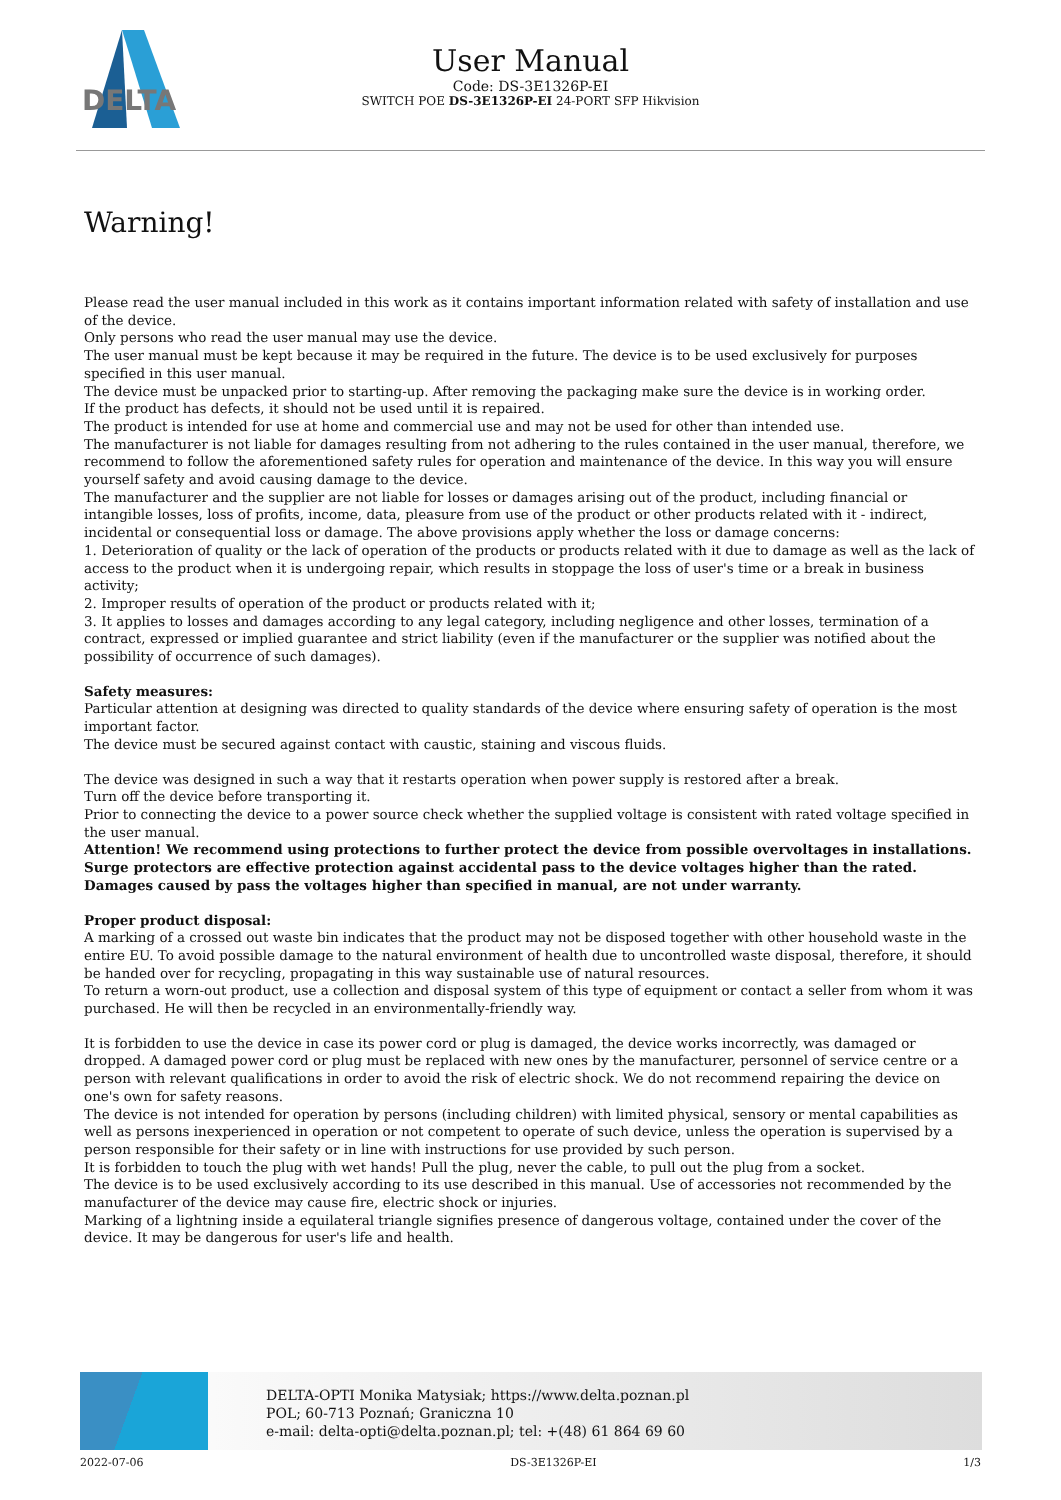DELTA
User Manual
Code: DS-3E1326P-EI
SWITCH POE DS-3E1326P-EI 24-PORT SFP Hikvision
Warning!
Please read the user manual included in this work as it contains important information related with safety of installation and use of the device.
Only persons who read the user manual may use the device.
The user manual must be kept because it may be required in the future. The device is to be used exclusively for purposes specified in this user manual.
The device must be unpacked prior to starting-up. After removing the packaging make sure the device is in working order.
If the product has defects, it should not be used until it is repaired.
The product is intended for use at home and commercial use and may not be used for other than intended use.
The manufacturer is not liable for damages resulting from not adhering to the rules contained in the user manual, therefore, we recommend to follow the aforementioned safety rules for operation and maintenance of the device. In this way you will ensure yourself safety and avoid causing damage to the device.
The manufacturer and the supplier are not liable for losses or damages arising out of the product, including financial or intangible losses, loss of profits, income, data, pleasure from use of the product or other products related with it - indirect, incidental or consequential loss or damage. The above provisions apply whether the loss or damage concerns:
1. Deterioration of quality or the lack of operation of the products or products related with it due to damage as well as the lack of access to the product when it is undergoing repair, which results in stoppage the loss of user's time or a break in business activity;
2. Improper results of operation of the product or products related with it;
3. It applies to losses and damages according to any legal category, including negligence and other losses, termination of a contract, expressed or implied guarantee and strict liability (even if the manufacturer or the supplier was notified about the possibility of occurrence of such damages).
Safety measures:
Particular attention at designing was directed to quality standards of the device where ensuring safety of operation is the most important factor.
The device must be secured against contact with caustic, staining and viscous fluids.
The device was designed in such a way that it restarts operation when power supply is restored after a break.
Turn off the device before transporting it.
Prior to connecting the device to a power source check whether the supplied voltage is consistent with rated voltage specified in the user manual.
Attention! We recommend using protections to further protect the device from possible overvoltages in installations. Surge protectors are effective protection against accidental pass to the device voltages higher than the rated. Damages caused by pass the voltages higher than specified in manual, are not under warranty.
Proper product disposal:
A marking of a crossed out waste bin indicates that the product may not be disposed together with other household waste in the entire EU. To avoid possible damage to the natural environment of health due to uncontrolled waste disposal, therefore, it should be handed over for recycling, propagating in this way sustainable use of natural resources.
To return a worn-out product, use a collection and disposal system of this type of equipment or contact a seller from whom it was purchased. He will then be recycled in an environmentally-friendly way.
It is forbidden to use the device in case its power cord or plug is damaged, the device works incorrectly, was damaged or dropped. A damaged power cord or plug must be replaced with new ones by the manufacturer, personnel of service centre or a person with relevant qualifications in order to avoid the risk of electric shock. We do not recommend repairing the device on one's own for safety reasons.
The device is not intended for operation by persons (including children) with limited physical, sensory or mental capabilities as well as persons inexperienced in operation or not competent to operate of such device, unless the operation is supervised by a person responsible for their safety or in line with instructions for use provided by such person.
It is forbidden to touch the plug with wet hands! Pull the plug, never the cable, to pull out the plug from a socket.
The device is to be used exclusively according to its use described in this manual. Use of accessories not recommended by the manufacturer of the device may cause fire, electric shock or injuries.
Marking of a lightning inside a equilateral triangle signifies presence of dangerous voltage, contained under the cover of the device. It may be dangerous for user's life and health.
DELTA-OPTI Monika Matysiak; https://www.delta.poznan.pl
POL; 60-713 Poznań; Graniczna 10
e-mail: delta-opti@delta.poznan.pl; tel: +(48) 61 864 69 60
2022-07-06 DS-3E1326P-EI 1/3